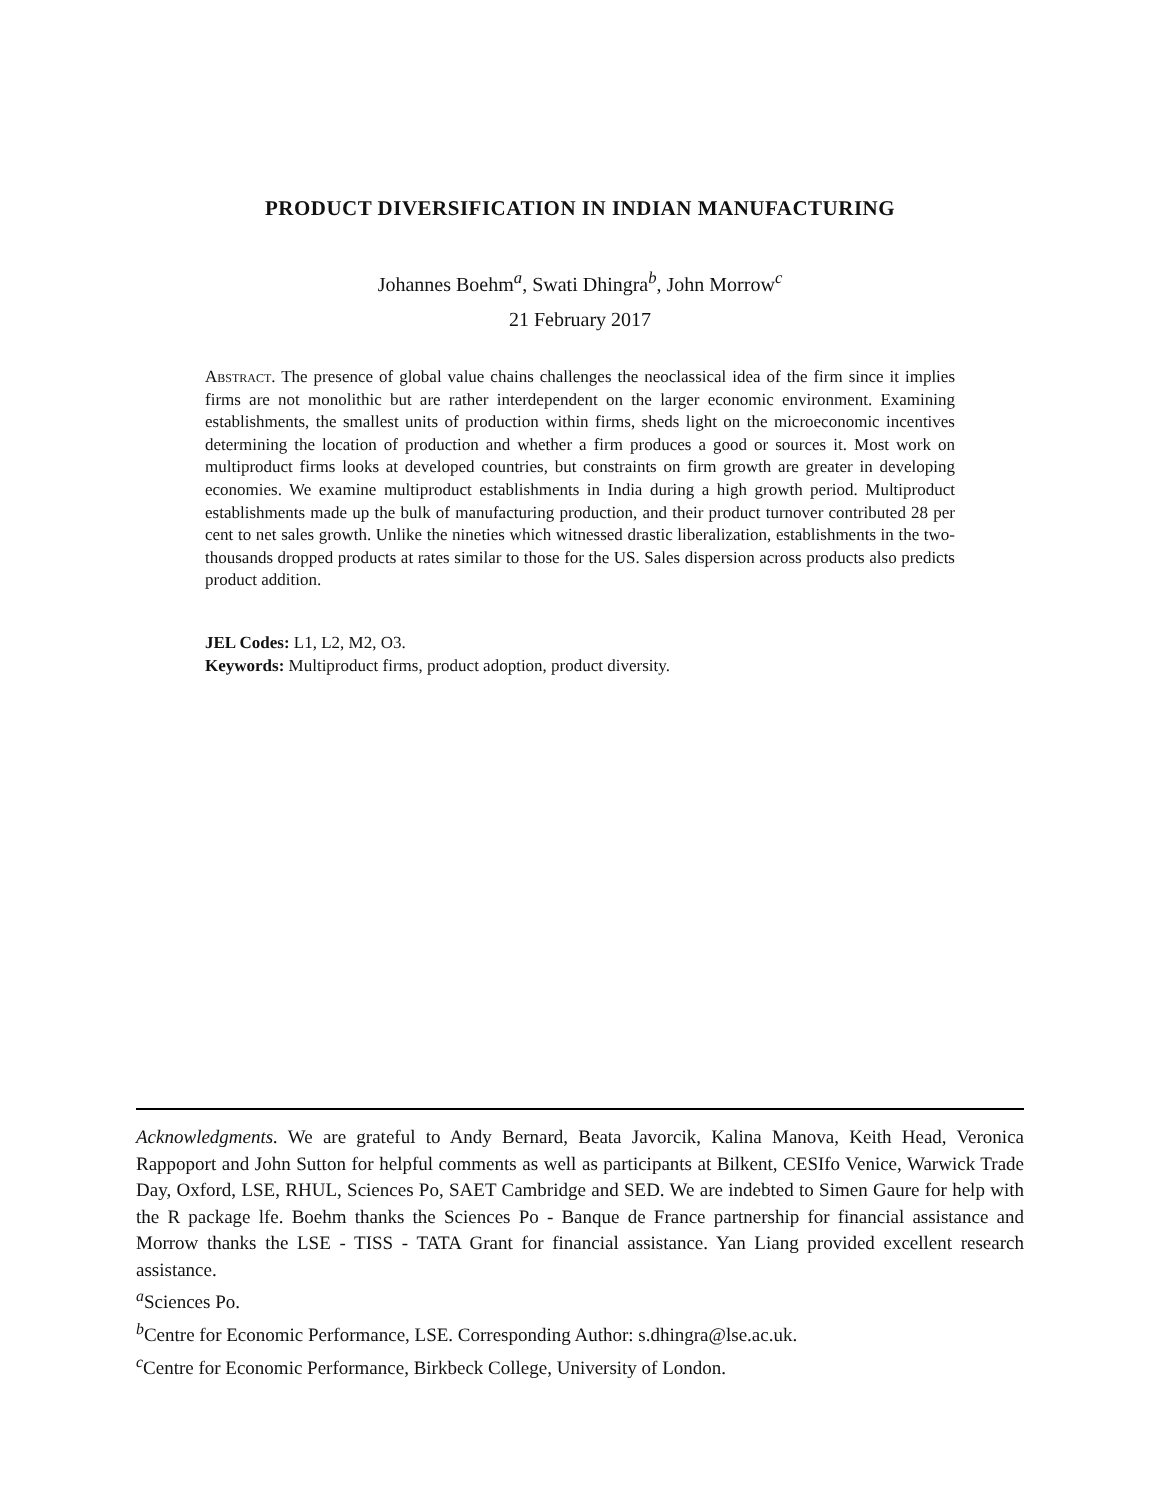PRODUCT DIVERSIFICATION IN INDIAN MANUFACTURING
Johannes Boehm<sup>a</sup>, Swati Dhingra<sup>b</sup>, John Morrow<sup>c</sup>
21 February 2017
Abstract. The presence of global value chains challenges the neoclassical idea of the firm since it implies firms are not monolithic but are rather interdependent on the larger economic environment. Examining establishments, the smallest units of production within firms, sheds light on the microeconomic incentives determining the location of production and whether a firm produces a good or sources it. Most work on multiproduct firms looks at developed countries, but constraints on firm growth are greater in developing economies. We examine multiproduct establishments in India during a high growth period. Multiproduct establishments made up the bulk of manufacturing production, and their product turnover contributed 28 per cent to net sales growth. Unlike the nineties which witnessed drastic liberalization, establishments in the two-thousands dropped products at rates similar to those for the US. Sales dispersion across products also predicts product addition.
JEL Codes: L1, L2, M2, O3.
Keywords: Multiproduct firms, product adoption, product diversity.
Acknowledgments. We are grateful to Andy Bernard, Beata Javorcik, Kalina Manova, Keith Head, Veronica Rappoport and John Sutton for helpful comments as well as participants at Bilkent, CESIfo Venice, Warwick Trade Day, Oxford, LSE, RHUL, Sciences Po, SAET Cambridge and SED. We are indebted to Simen Gaure for help with the R package lfe. Boehm thanks the Sciences Po - Banque de France partnership for financial assistance and Morrow thanks the LSE - TISS - TATA Grant for financial assistance. Yan Liang provided excellent research assistance.
<sup>a</sup> Sciences Po.
<sup>b</sup> Centre for Economic Performance, LSE. Corresponding Author: s.dhingra@lse.ac.uk.
<sup>c</sup> Centre for Economic Performance, Birkbeck College, University of London.